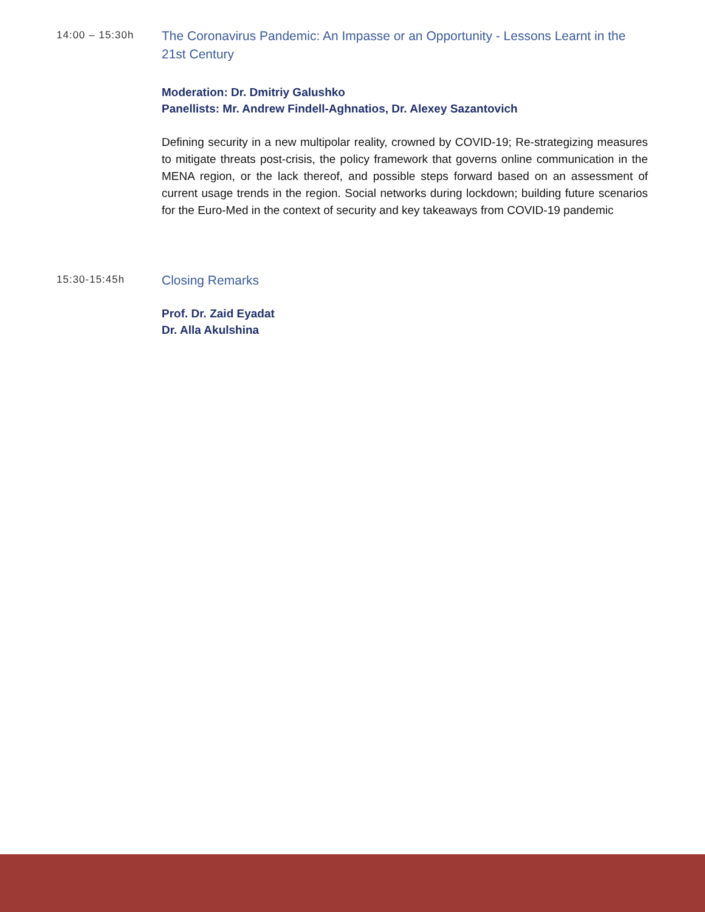14:00 – 15:30h
The Coronavirus Pandemic: An Impasse or an Opportunity - Lessons Learnt in the 21st Century
Moderation: Dr. Dmitriy Galushko
Panellists: Mr. Andrew Findell-Aghnatios, Dr. Alexey Sazantovich
Defining security in a new multipolar reality, crowned by COVID-19; Re-strategizing measures to mitigate threats post-crisis, the policy framework that governs online communication in the MENA region, or the lack thereof, and possible steps forward based on an assessment of current usage trends in the region. Social networks during lockdown; building future scenarios for the Euro-Med in the context of security and key takeaways from COVID-19 pandemic
15:30-15:45h
Closing Remarks
Prof. Dr. Zaid Eyadat
Dr. Alla Akulshina